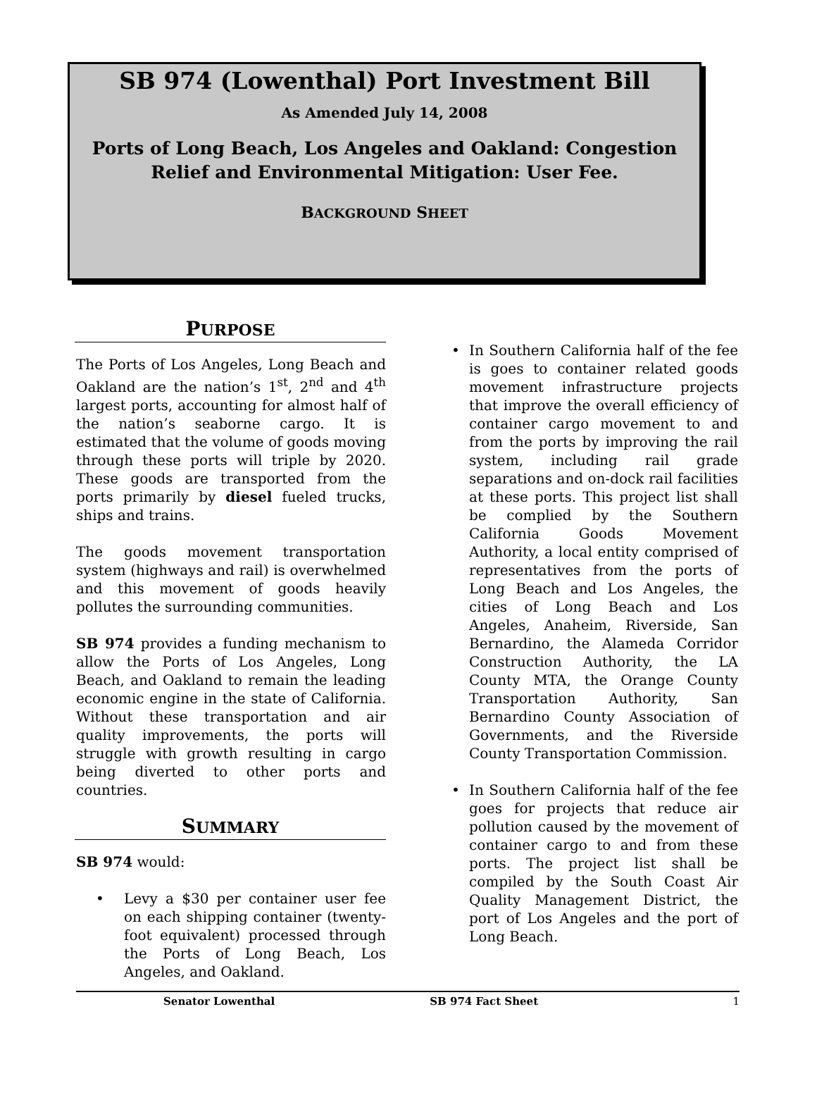SB 974 (Lowenthal) Port Investment Bill
As Amended July 14, 2008
Ports of Long Beach, Los Angeles and Oakland: Congestion
Relief and Environmental Mitigation: User Fee.
BACKGROUND SHEET
PURPOSE
The Ports of Los Angeles, Long Beach and Oakland are the nation’s 1<sup>st</sup>, 2<sup>nd</sup> and 4<sup>th</sup> largest ports, accounting for almost half of the nation’s seaborne cargo. It is estimated that the volume of goods moving through these ports will triple by 2020. These goods are transported from the ports primarily by diesel fueled trucks, ships and trains.
The goods movement transportation system (highways and rail) is overwhelmed and this movement of goods heavily pollutes the surrounding communities.
SB 974 provides a funding mechanism to allow the Ports of Los Angeles, Long Beach, and Oakland to remain the leading economic engine in the state of California. Without these transportation and air quality improvements, the ports will struggle with growth resulting in cargo being diverted to other ports and countries.
SUMMARY
SB 974 would:
• Levy a $30 per container user fee on each shipping container (twenty-foot equivalent) processed through the Ports of Long Beach, Los Angeles, and Oakland.
• In Southern California half of the fee is goes to container related goods movement infrastructure projects that improve the overall efficiency of container cargo movement to and from the ports by improving the rail system, including rail grade separations and on-dock rail facilities at these ports. This project list shall be complied by the Southern California Goods Movement Authority, a local entity comprised of representatives from the ports of Long Beach and Los Angeles, the cities of Long Beach and Los Angeles, Anaheim, Riverside, San Bernardino, the Alameda Corridor Construction Authority, the LA County MTA, the Orange County Transportation Authority, San Bernardino County Association of Governments, and the Riverside County Transportation Commission.
• In Southern California half of the fee goes for projects that reduce air pollution caused by the movement of container cargo to and from these ports. The project list shall be compiled by the South Coast Air Quality Management District, the port of Los Angeles and the port of Long Beach.
Senator Lowenthal SB 974 Fact Sheet 1